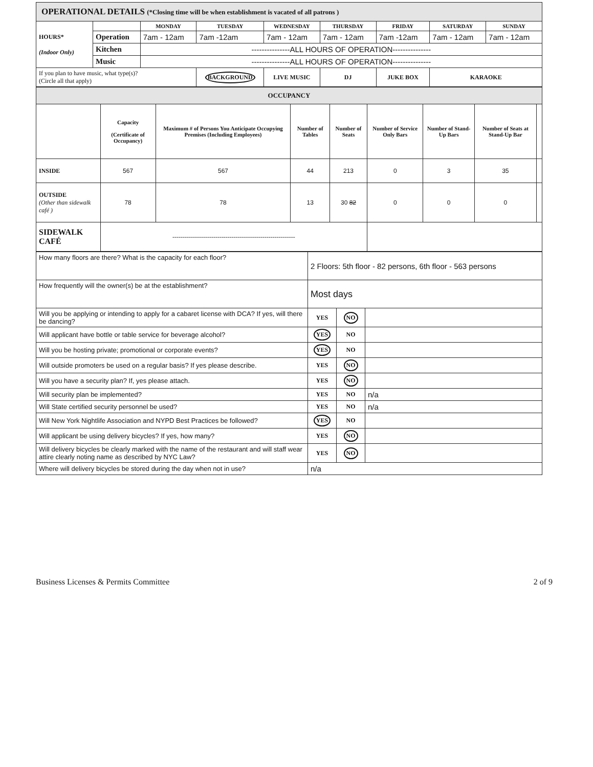OPERATIONAL DETAILS (*Closing time will be when establishment is vacated of all patrons )
| HOURS* (Indoor Only) | | MONDAY | TUESDAY | WEDNESDAY | THURSDAY | FRIDAY | SATURDAY | SUNDAY |
| | Operation | 7am - 12am | 7am -12am | 7am - 12am | 7am - 12am | 7am -12am | 7am - 12am | 7am - 12am |
| | Kitchen | ---------------ALL HOURS OF OPERATION--------------- | | | | | | |
| | Music | ---------------ALL HOURS OF OPERATION--------------- | | | | | | |
| If you plan to have music, what type(s)? (Circle all that apply) | | | BACKGROUND | LIVE MUSIC | DJ | JUKE BOX | KARAOKE | |
| OCCUPANCY | | | | | | | | |
| | Capacity (Certificate of Occupancy) | Maximum # of Persons You Anticipate Occupying Premises (Including Employees) | Number of Tables | Number of Seats | Number of Service Only Bars | Number of Stand-Up Bars | Number of Seats at Stand-Up Bar | |
| INSIDE | 567 | 567 | 44 | 213 | 0 | 3 | 35 | |
| OUTSIDE (Other than sidewalk café ) | 78 | 78 | 13 | 30 82 | 0 | 0 | 0 | |
| SIDEWALK CAFÉ | ------------------------------------------------------------ | | | | | | | |
| How many floors are there? What is the capacity for each floor? | 2 Floors: 5th floor - 82 persons, 6th floor - 563 persons | | |
| How frequently will the owner(s) be at the establishment? | Most days | | |
| Will you be applying or intending to apply for a cabaret license with DCA? If yes, will there be dancing? | YES | NO | |
| Will applicant have bottle or table service for beverage alcohol? | YES | NO | |
| Will you be hosting private; promotional or corporate events? | YES | NO | |
| Will outside promoters be used on a regular basis? If yes please describe. | YES | NO | |
| Will you have a security plan? If, yes please attach. | YES | NO | |
| Will security plan be implemented? | YES | NO | n/a |
| Will State certified security personnel be used? | YES | NO | n/a |
| Will New York Nightlife Association and NYPD Best Practices be followed? | YES | NO | |
| Will applicant be using delivery bicycles? If yes, how many? | YES | NO | |
| Will delivery bicycles be clearly marked with the name of the restaurant and will staff wear attire clearly noting name as described by NYC Law? | YES | NO | |
| Where will delivery bicycles be stored during the day when not in use? | n/a | | |
Business Licenses & Permits Committee 2 of 9